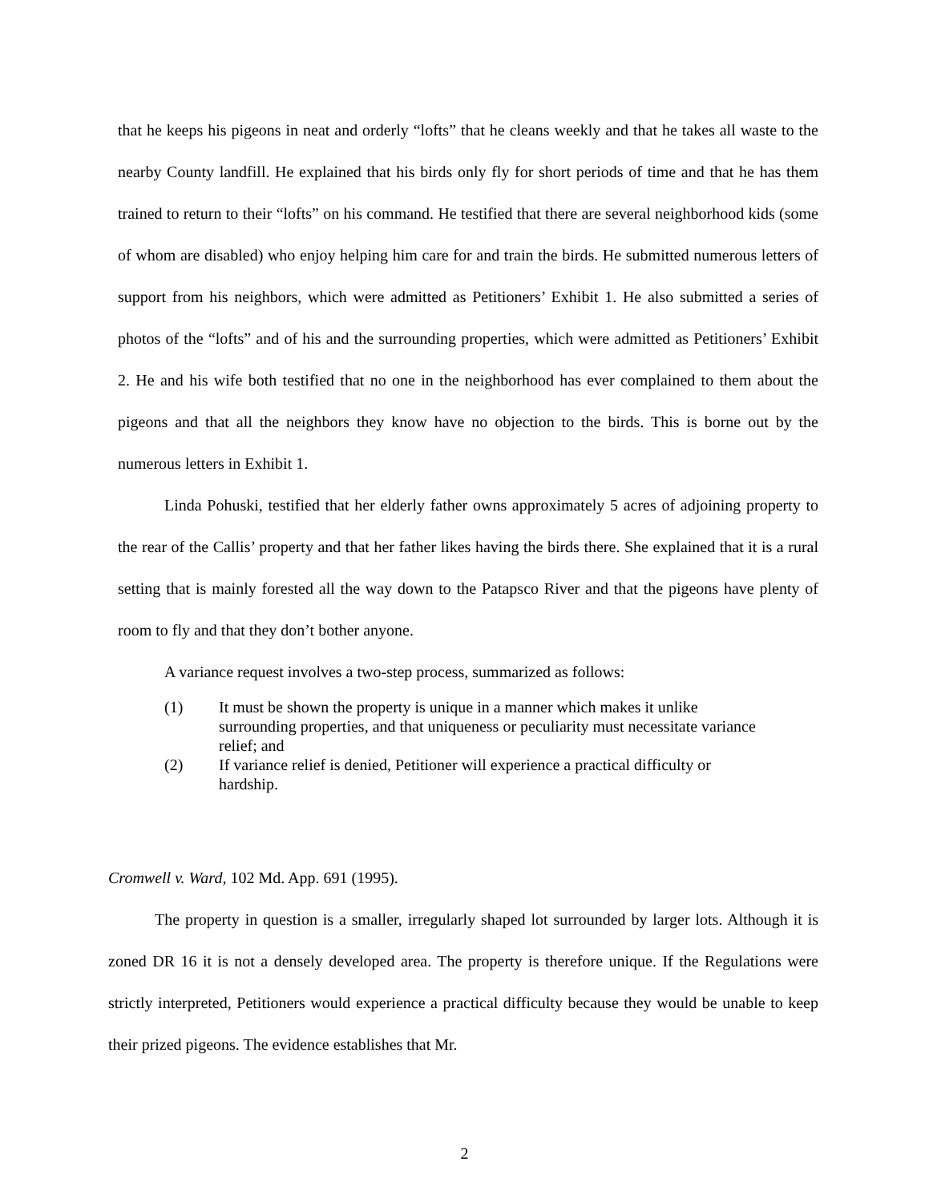that he keeps his pigeons in neat and orderly “lofts” that he cleans weekly and that he takes all waste to the nearby County landfill. He explained that his birds only fly for short periods of time and that he has them trained to return to their “lofts” on his command. He testified that there are several neighborhood kids (some of whom are disabled) who enjoy helping him care for and train the birds. He submitted numerous letters of support from his neighbors, which were admitted as Petitioners’ Exhibit 1. He also submitted a series of photos of the “lofts” and of his and the surrounding properties, which were admitted as Petitioners’ Exhibit 2. He and his wife both testified that no one in the neighborhood has ever complained to them about the pigeons and that all the neighbors they know have no objection to the birds. This is borne out by the numerous letters in Exhibit 1.
Linda Pohuski, testified that her elderly father owns approximately 5 acres of adjoining property to the rear of the Callis’ property and that her father likes having the birds there. She explained that it is a rural setting that is mainly forested all the way down to the Patapsco River and that the pigeons have plenty of room to fly and that they don’t bother anyone.
A variance request involves a two-step process, summarized as follows:
(1) It must be shown the property is unique in a manner which makes it unlike surrounding properties, and that uniqueness or peculiarity must necessitate variance relief; and
(2) If variance relief is denied, Petitioner will experience a practical difficulty or hardship.
Cromwell v. Ward, 102 Md. App. 691 (1995).
The property in question is a smaller, irregularly shaped lot surrounded by larger lots. Although it is zoned DR 16 it is not a densely developed area. The property is therefore unique. If the Regulations were strictly interpreted, Petitioners would experience a practical difficulty because they would be unable to keep their prized pigeons. The evidence establishes that Mr.
2